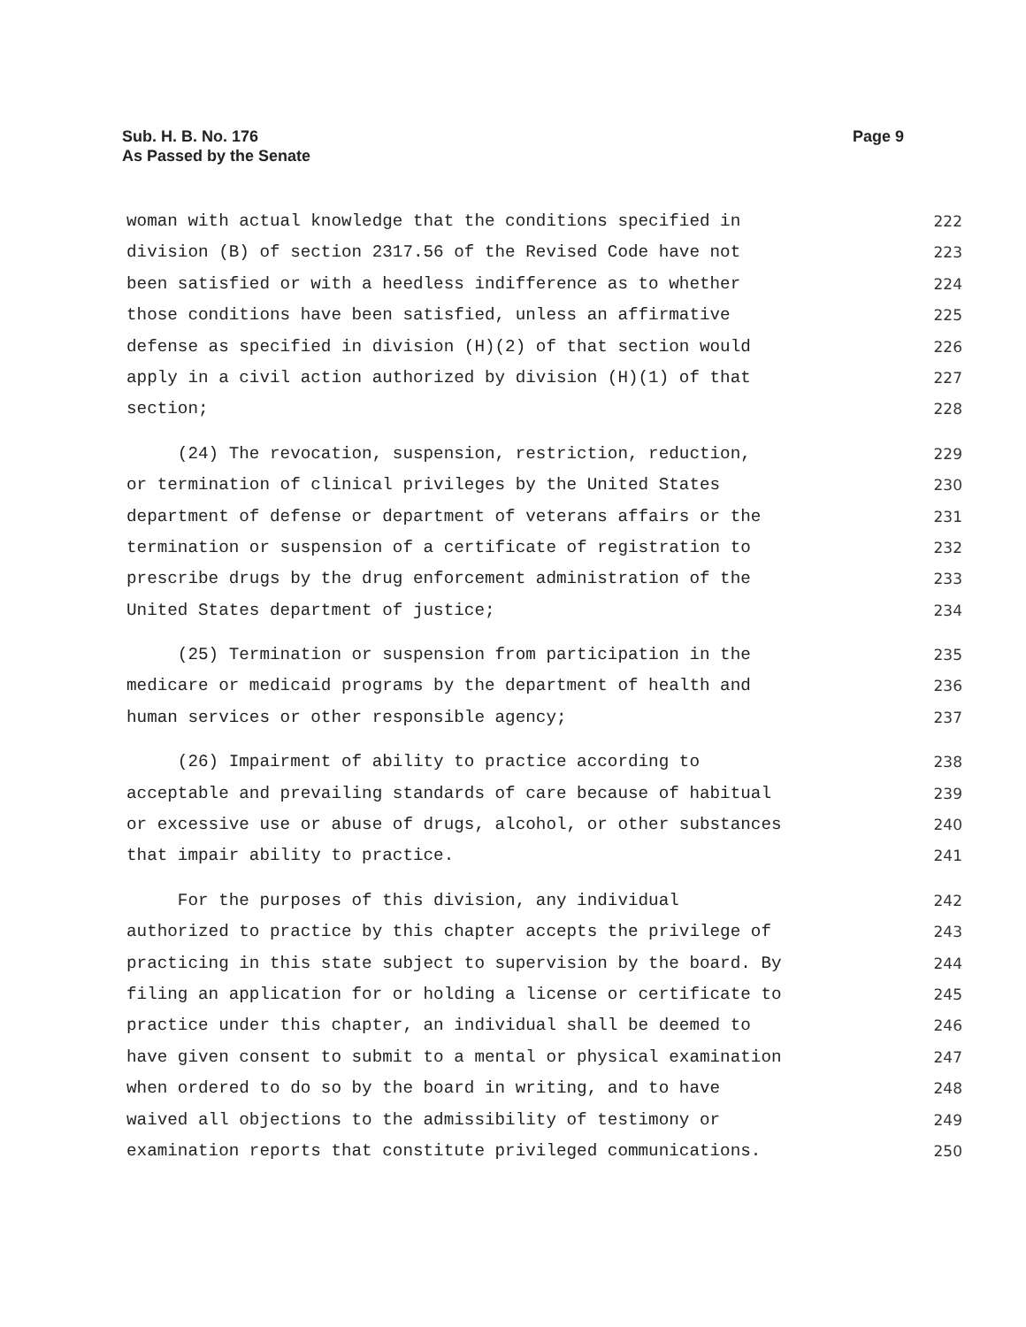Sub. H. B. No. 176
As Passed by the Senate
Page 9
woman with actual knowledge that the conditions specified in 222
division (B) of section 2317.56 of the Revised Code have not 223
been satisfied or with a heedless indifference as to whether 224
those conditions have been satisfied, unless an affirmative 225
defense as specified in division (H)(2) of that section would 226
apply in a civil action authorized by division (H)(1) of that 227
section; 228
(24) The revocation, suspension, restriction, reduction, 229
or termination of clinical privileges by the United States 230
department of defense or department of veterans affairs or the 231
termination or suspension of a certificate of registration to 232
prescribe drugs by the drug enforcement administration of the 233
United States department of justice; 234
(25) Termination or suspension from participation in the 235
medicare or medicaid programs by the department of health and 236
human services or other responsible agency; 237
(26) Impairment of ability to practice according to 238
acceptable and prevailing standards of care because of habitual 239
or excessive use or abuse of drugs, alcohol, or other substances 240
that impair ability to practice. 241
For the purposes of this division, any individual 242
authorized to practice by this chapter accepts the privilege of 243
practicing in this state subject to supervision by the board. By 244
filing an application for or holding a license or certificate to 245
practice under this chapter, an individual shall be deemed to 246
have given consent to submit to a mental or physical examination 247
when ordered to do so by the board in writing, and to have 248
waived all objections to the admissibility of testimony or 249
examination reports that constitute privileged communications. 250